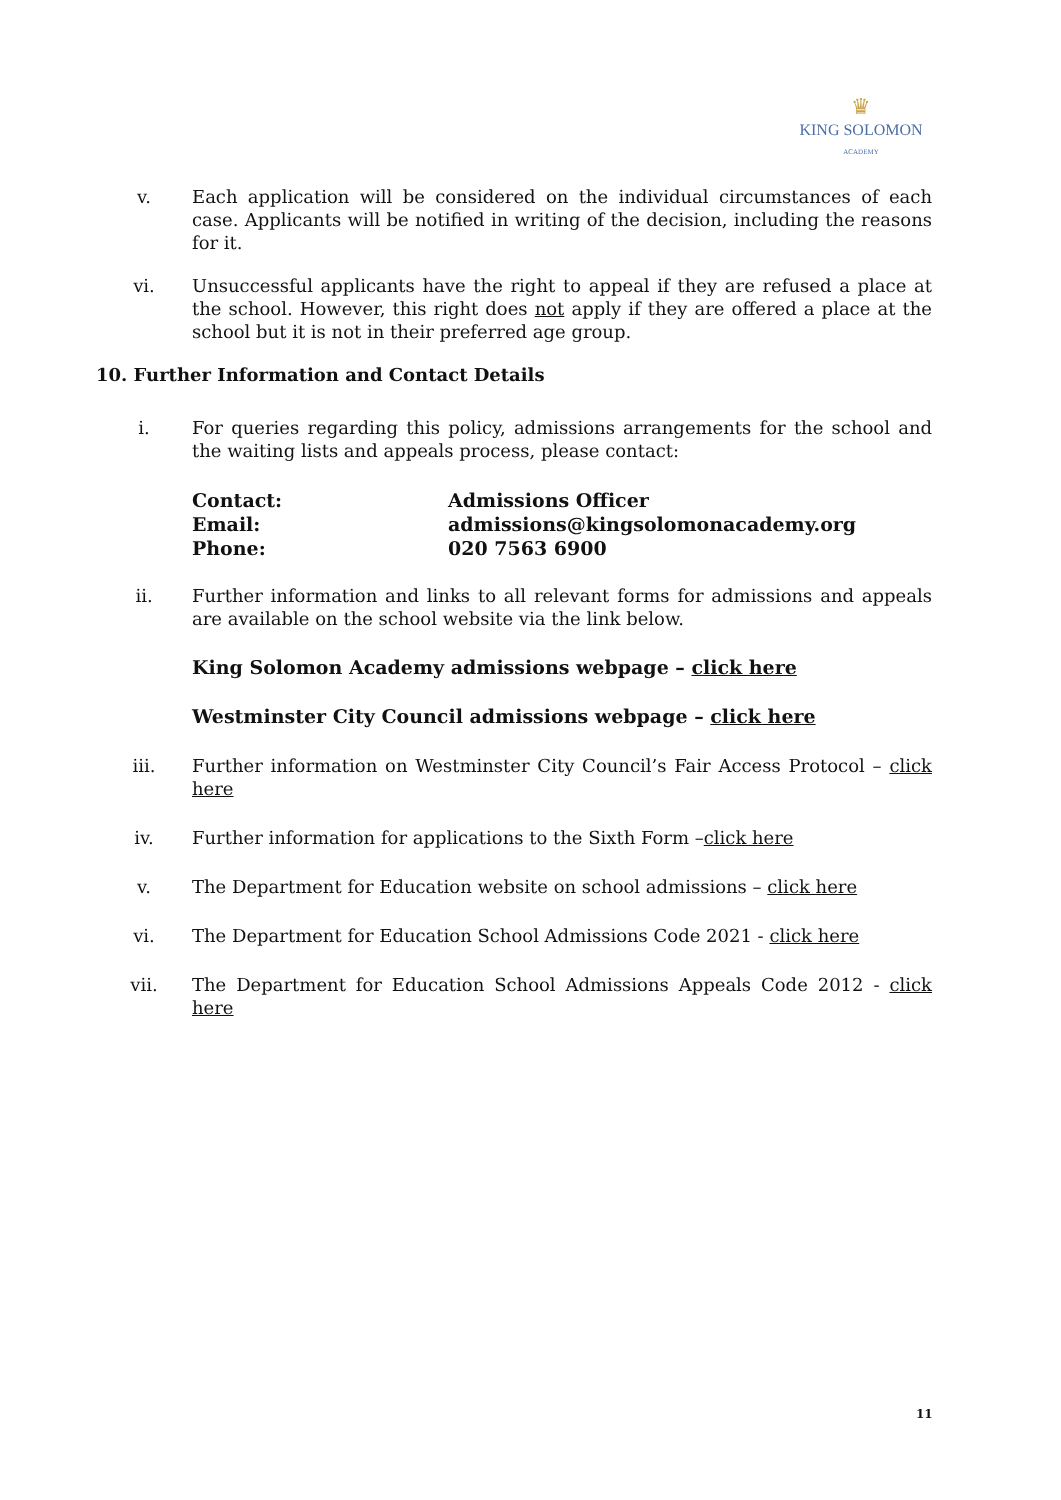♛
KING SOLOMON
ACADEMY
v. Each application will be considered on the individual circumstances of each case. Applicants will be notified in writing of the decision, including the reasons for it.
vi. Unsuccessful applicants have the right to appeal if they are refused a place at the school. However, this right does not apply if they are offered a place at the school but it is not in their preferred age group.
10. Further Information and Contact Details
i. For queries regarding this policy, admissions arrangements for the school and the waiting lists and appeals process, please contact:
| Contact: | Admissions Officer |
| Email: | admissions@kingsolomonacademy.org |
| Phone: | 020 7563 6900 |
ii. Further information and links to all relevant forms for admissions and appeals are available on the school website via the link below.
King Solomon Academy admissions webpage – click here
Westminster City Council admissions webpage – click here
iii. Further information on Westminster City Council’s Fair Access Protocol – click here
iv. Further information for applications to the Sixth Form –click here
v. The Department for Education website on school admissions – click here
vi. The Department for Education School Admissions Code 2021 - click here
vii. The Department for Education School Admissions Appeals Code 2012 - click here
11